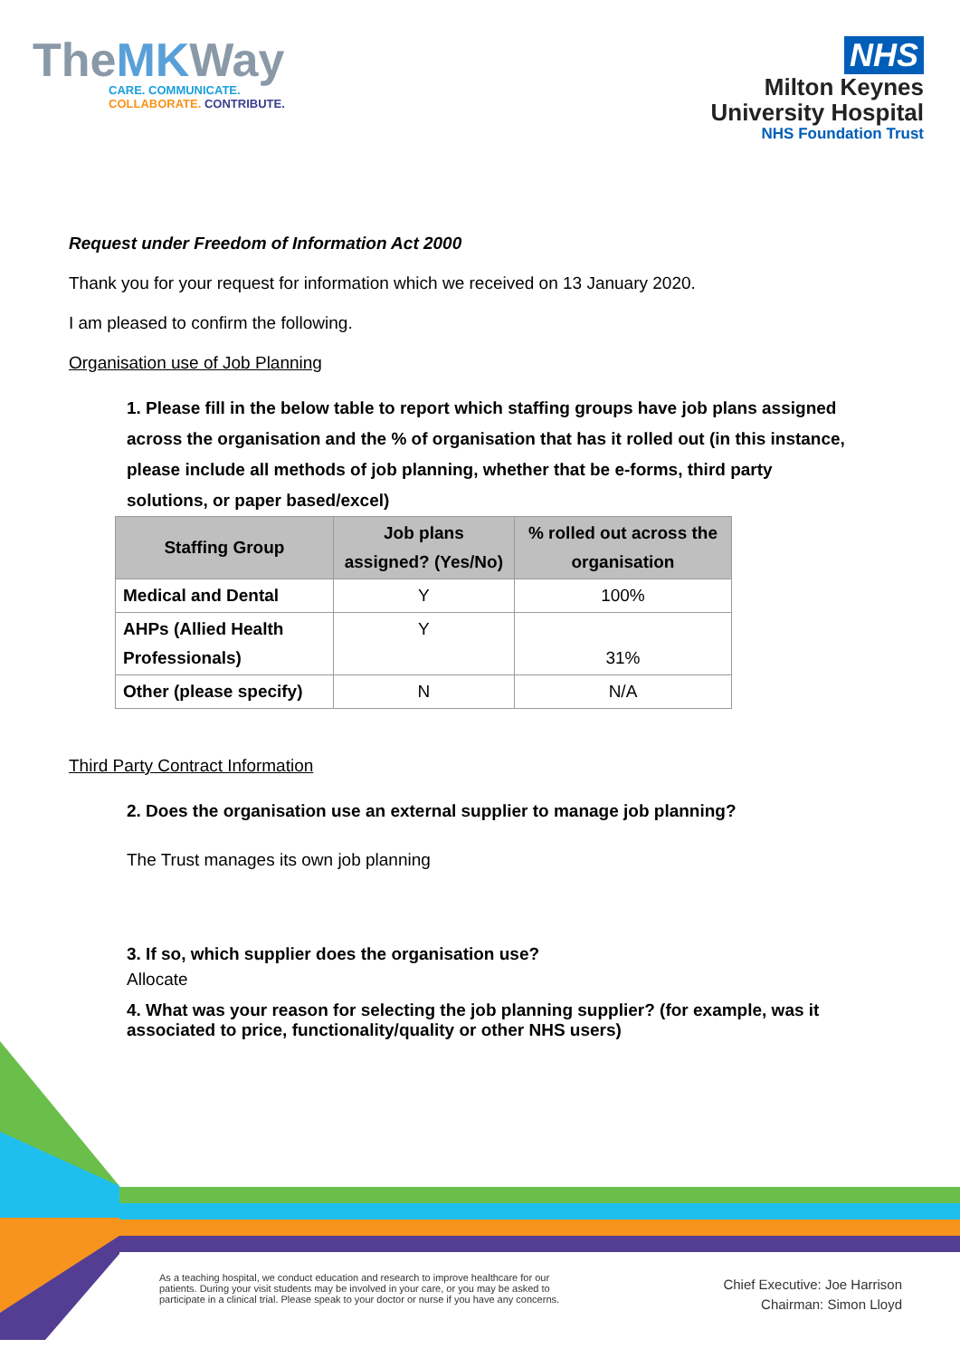TheMKWay
CARE. COMMUNICATE.
COLLABORATE. CONTRIBUTE.
NHS
Milton Keynes
University Hospital
NHS Foundation Trust
Request under Freedom of Information Act 2000
Thank you for your request for information which we received on 13 January 2020.
I am pleased to confirm the following.
Organisation use of Job Planning
1. Please fill in the below table to report which staffing groups have job plans assigned across the organisation and the % of organisation that has it rolled out (in this instance, please include all methods of job planning, whether that be e-forms, third party solutions, or paper based/excel)
| Staffing Group | Job plans assigned? (Yes/No) | % rolled out across the organisation |
| --- | --- | --- |
| Medical and Dental | Y | 100% |
| AHPs (Allied Health Professionals) | Y | 31% |
| Other (please specify) | N | N/A |
Third Party Contract Information
2. Does the organisation use an external supplier to manage job planning?
The Trust manages its own job planning
3. If so, which supplier does the organisation use?
Allocate
4. What was your reason for selecting the job planning supplier? (for example, was it associated to price, functionality/quality or other NHS users)
As a teaching hospital, we conduct education and research to improve healthcare for our patients. During your visit students may be involved in your care, or you may be asked to participate in a clinical trial. Please speak to your doctor or nurse if you have any concerns.
Chief Executive: Joe Harrison
Chairman: Simon Lloyd